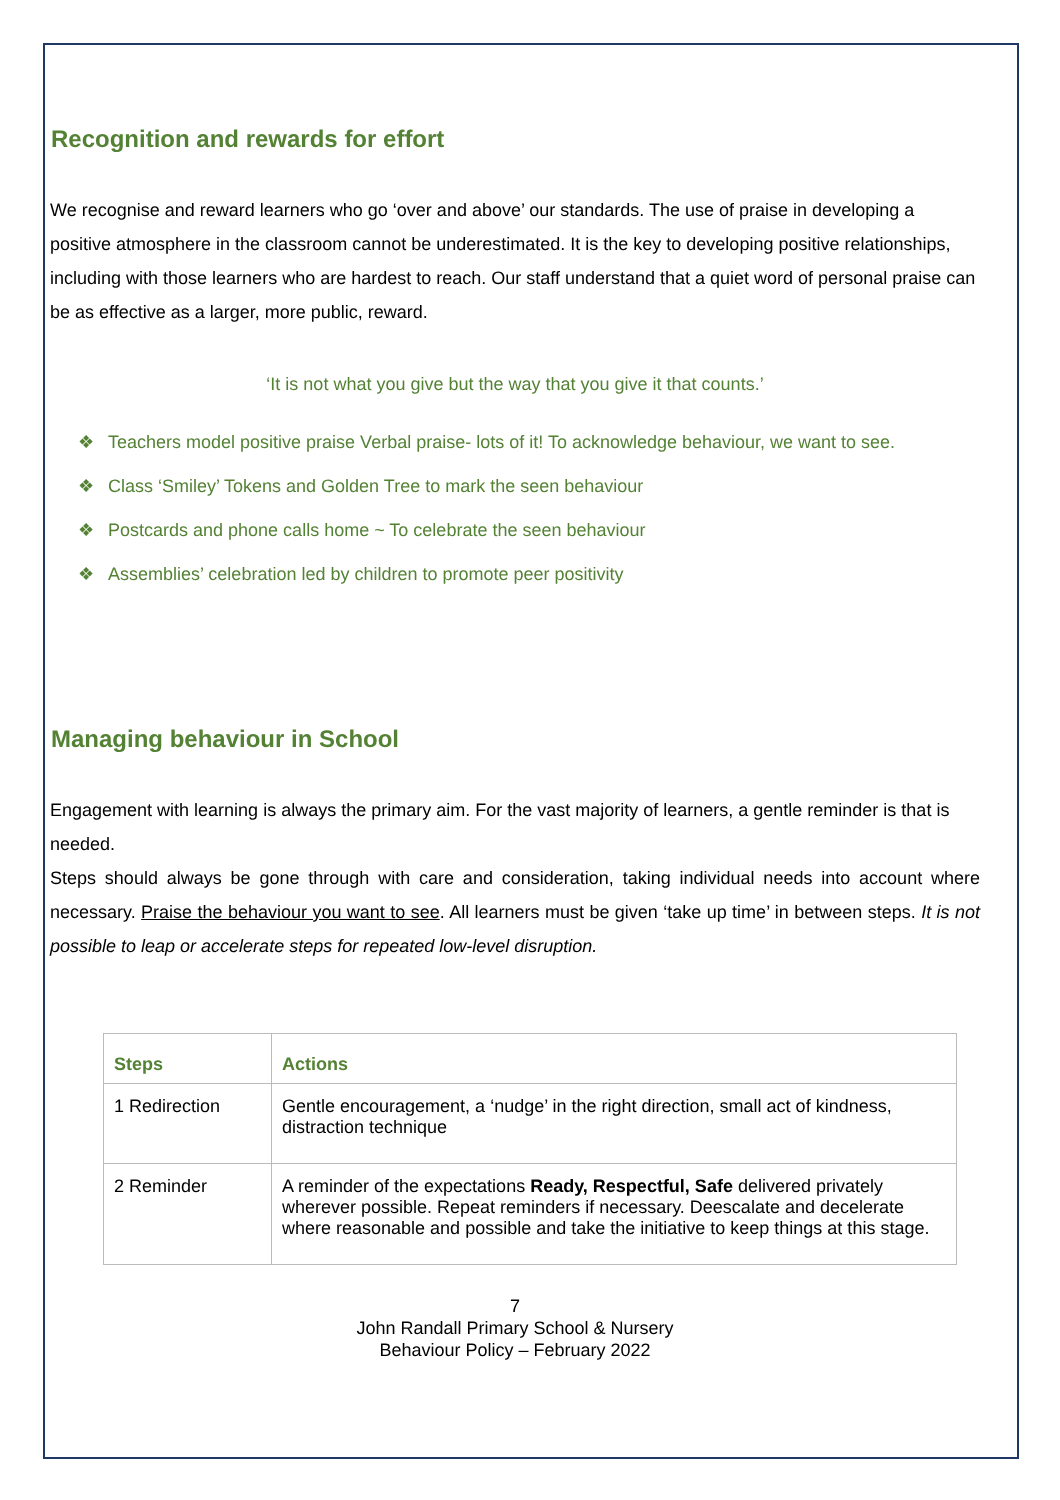Recognition and rewards for effort
We recognise and reward learners who go ‘over and above’ our standards. The use of praise in developing a positive atmosphere in the classroom cannot be underestimated. It is the key to developing positive relationships, including with those learners who are hardest to reach. Our staff understand that a quiet word of personal praise can be as effective as a larger, more public, reward.
‘It is not what you give but the way that you give it that counts.’
❖ Teachers model positive praise Verbal praise- lots of it! To acknowledge behaviour, we want to see.
❖ Class ‘Smiley’ Tokens and Golden Tree to mark the seen behaviour
❖ Postcards and phone calls home ~ To celebrate the seen behaviour
❖ Assemblies’ celebration led by children to promote peer positivity
Managing behaviour in School
Engagement with learning is always the primary aim. For the vast majority of learners, a gentle reminder is that is needed.
Steps should always be gone through with care and consideration, taking individual needs into account where necessary. Praise the behaviour you want to see. All learners must be given ‘take up time’ in between steps. It is not possible to leap or accelerate steps for repeated low-level disruption.
| Steps | Actions |
| --- | --- |
| 1 Redirection | Gentle encouragement, a ‘nudge’ in the right direction, small act of kindness, distraction technique |
| 2 Reminder | A reminder of the expectations Ready, Respectful, Safe delivered privately wherever possible. Repeat reminders if necessary. Deescalate and decelerate where reasonable and possible and take the initiative to keep things at this stage. |
7
John Randall Primary School & Nursery
Behaviour Policy – February 2022